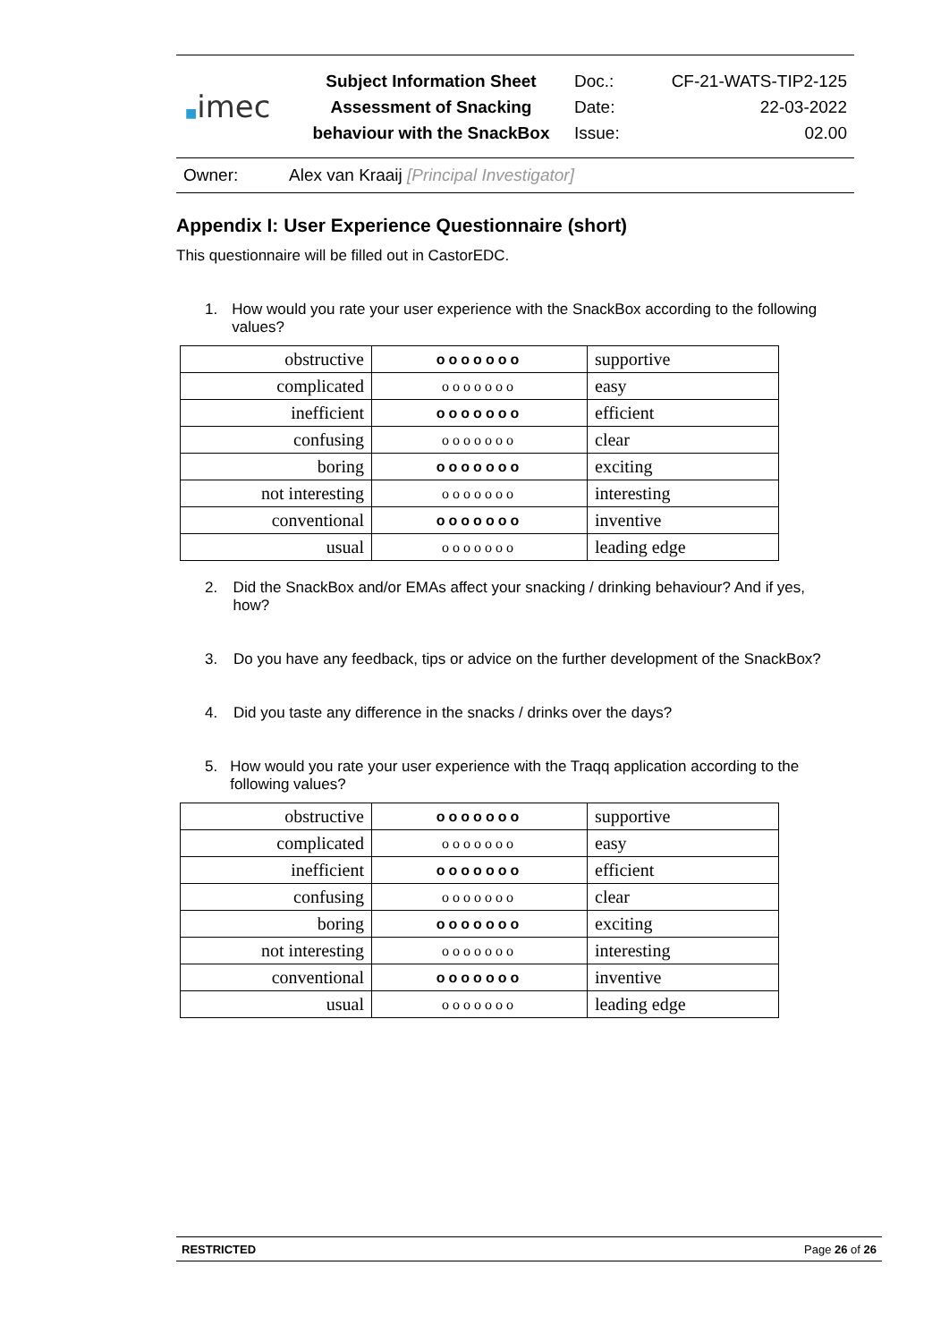■imec
Subject Information Sheet
Assessment of Snacking
behaviour with the SnackBox
Doc.:
Date:
Issue:
CF-21-WATS-TIP2-125
22-03-2022
02.00
Owner: Alex van Kraaij [Principal Investigator]
Appendix I: User Experience Questionnaire (short)
This questionnaire will be filled out in CastorEDC.
1. How would you rate your user experience with the SnackBox according to the following values?
| obstructive | ooooooo | supportive |
| complicated | ooooooo | easy |
| inefficient | ooooooo | efficient |
| confusing | ooooooo | clear |
| boring | ooooooo | exciting |
| not interesting | ooooooo | interesting |
| conventional | ooooooo | inventive |
| usual | ooooooo | leading edge |
2. Did the SnackBox and/or EMAs affect your snacking / drinking behaviour? And if yes, how?
3. Do you have any feedback, tips or advice on the further development of the SnackBox?
4. Did you taste any difference in the snacks / drinks over the days?
5. How would you rate your user experience with the Traqq application according to the following values?
| obstructive | ooooooo | supportive |
| complicated | ooooooo | easy |
| inefficient | ooooooo | efficient |
| confusing | ooooooo | clear |
| boring | ooooooo | exciting |
| not interesting | ooooooo | interesting |
| conventional | ooooooo | inventive |
| usual | ooooooo | leading edge |
RESTRICTED Page 26 of 26